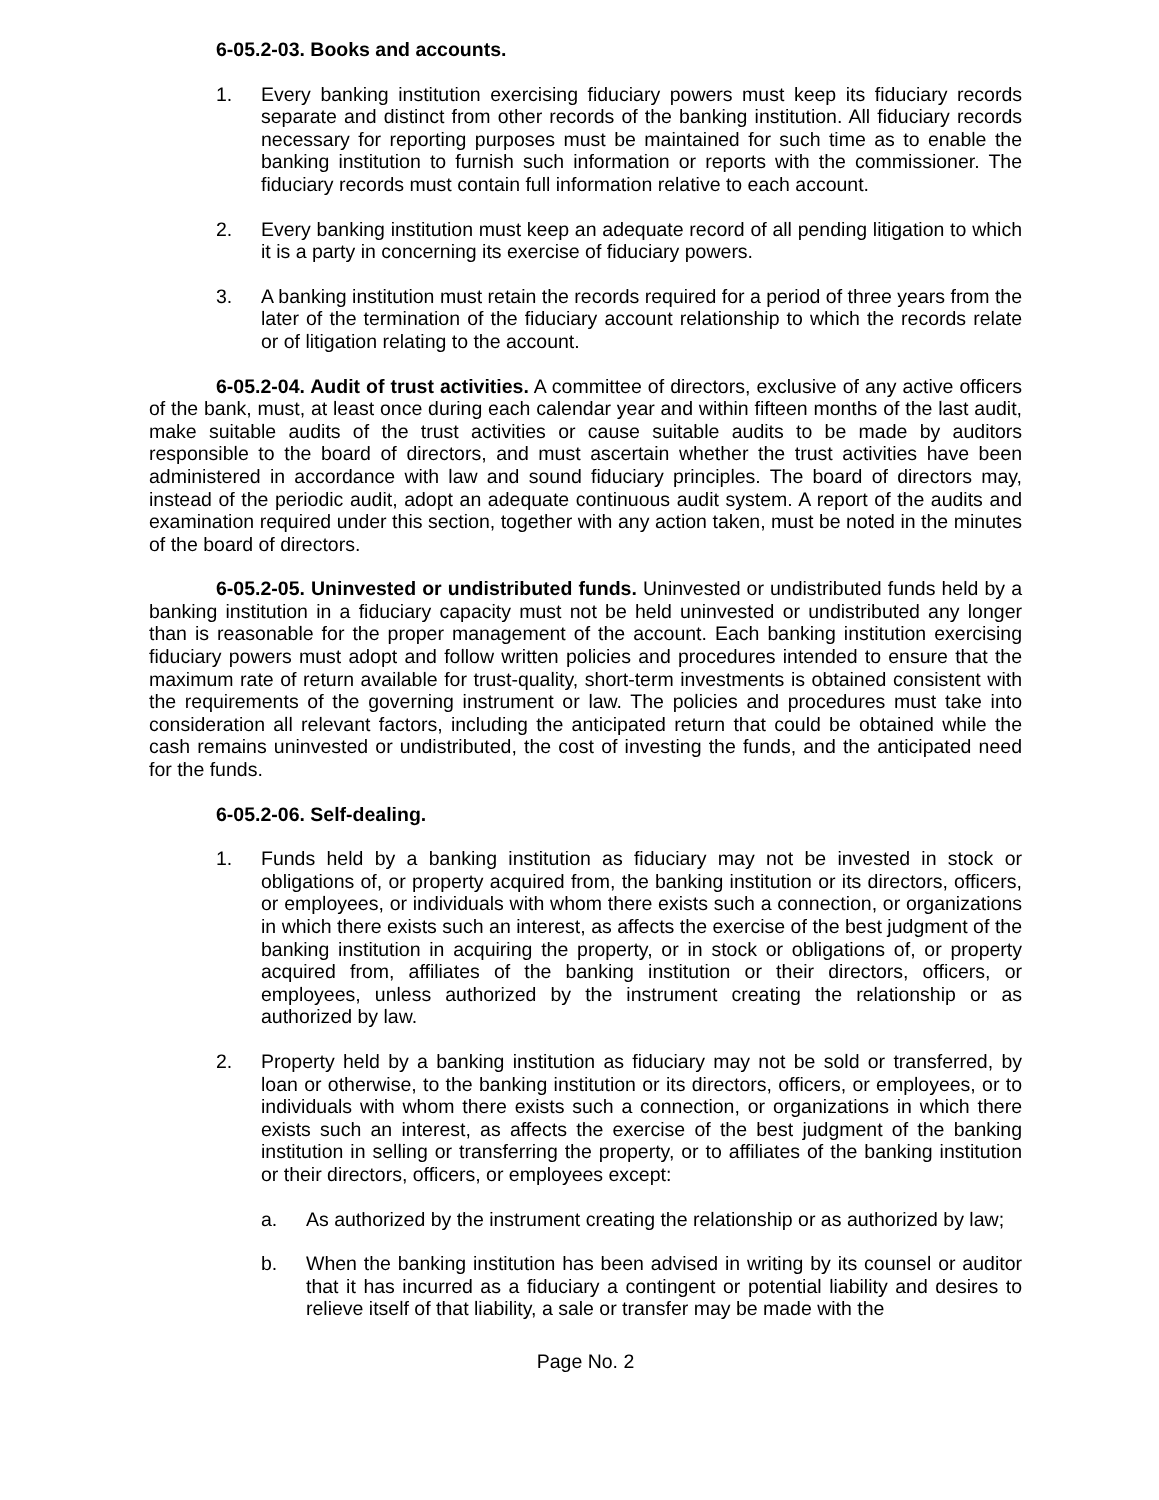6-05.2-03. Books and accounts.
1. Every banking institution exercising fiduciary powers must keep its fiduciary records separate and distinct from other records of the banking institution. All fiduciary records necessary for reporting purposes must be maintained for such time as to enable the banking institution to furnish such information or reports with the commissioner. The fiduciary records must contain full information relative to each account.
2. Every banking institution must keep an adequate record of all pending litigation to which it is a party in concerning its exercise of fiduciary powers.
3. A banking institution must retain the records required for a period of three years from the later of the termination of the fiduciary account relationship to which the records relate or of litigation relating to the account.
6-05.2-04. Audit of trust activities. A committee of directors, exclusive of any active officers of the bank, must, at least once during each calendar year and within fifteen months of the last audit, make suitable audits of the trust activities or cause suitable audits to be made by auditors responsible to the board of directors, and must ascertain whether the trust activities have been administered in accordance with law and sound fiduciary principles. The board of directors may, instead of the periodic audit, adopt an adequate continuous audit system. A report of the audits and examination required under this section, together with any action taken, must be noted in the minutes of the board of directors.
6-05.2-05. Uninvested or undistributed funds. Uninvested or undistributed funds held by a banking institution in a fiduciary capacity must not be held uninvested or undistributed any longer than is reasonable for the proper management of the account. Each banking institution exercising fiduciary powers must adopt and follow written policies and procedures intended to ensure that the maximum rate of return available for trust-quality, short-term investments is obtained consistent with the requirements of the governing instrument or law. The policies and procedures must take into consideration all relevant factors, including the anticipated return that could be obtained while the cash remains uninvested or undistributed, the cost of investing the funds, and the anticipated need for the funds.
6-05.2-06. Self-dealing.
1. Funds held by a banking institution as fiduciary may not be invested in stock or obligations of, or property acquired from, the banking institution or its directors, officers, or employees, or individuals with whom there exists such a connection, or organizations in which there exists such an interest, as affects the exercise of the best judgment of the banking institution in acquiring the property, or in stock or obligations of, or property acquired from, affiliates of the banking institution or their directors, officers, or employees, unless authorized by the instrument creating the relationship or as authorized by law.
2. Property held by a banking institution as fiduciary may not be sold or transferred, by loan or otherwise, to the banking institution or its directors, officers, or employees, or to individuals with whom there exists such a connection, or organizations in which there exists such an interest, as affects the exercise of the best judgment of the banking institution in selling or transferring the property, or to affiliates of the banking institution or their directors, officers, or employees except:
a. As authorized by the instrument creating the relationship or as authorized by law;
b. When the banking institution has been advised in writing by its counsel or auditor that it has incurred as a fiduciary a contingent or potential liability and desires to relieve itself of that liability, a sale or transfer may be made with the
Page No. 2